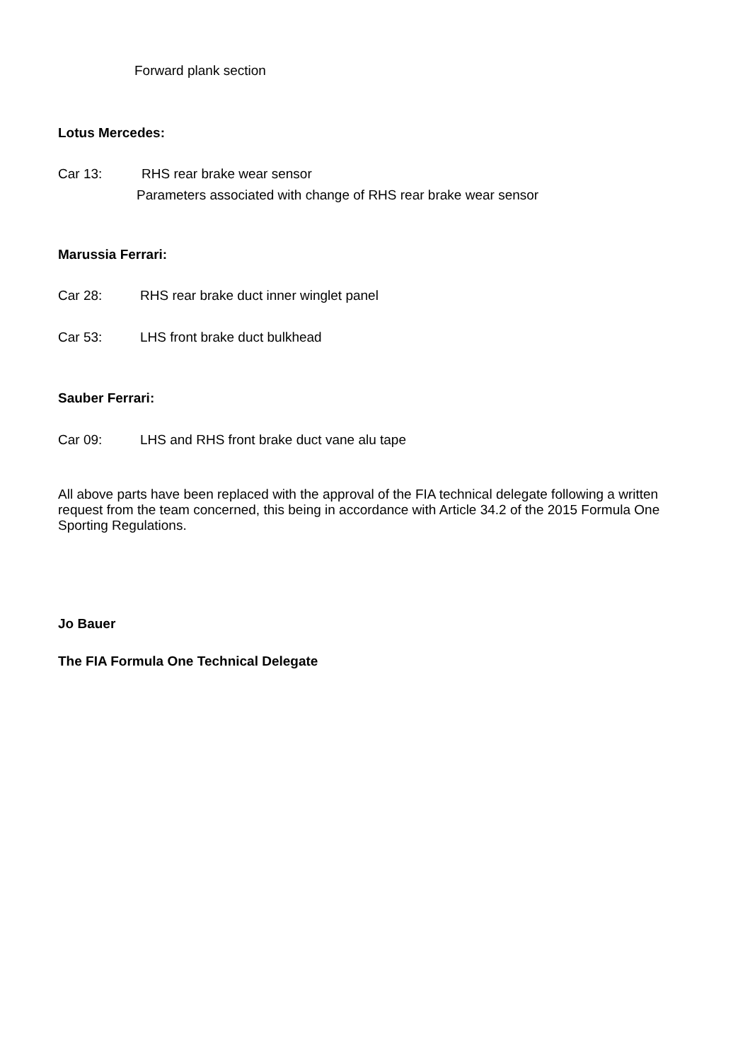Forward plank section
Lotus Mercedes:
Car 13: RHS rear brake wear sensor
Parameters associated with change of RHS rear brake wear sensor
Marussia Ferrari:
Car 28: RHS rear brake duct inner winglet panel
Car 53: LHS front brake duct bulkhead
Sauber Ferrari:
Car 09: LHS and RHS front brake duct vane alu tape
All above parts have been replaced with the approval of the FIA technical delegate following a written request from the team concerned, this being in accordance with Article 34.2 of the 2015 Formula One Sporting Regulations.
Jo Bauer
The FIA Formula One Technical Delegate